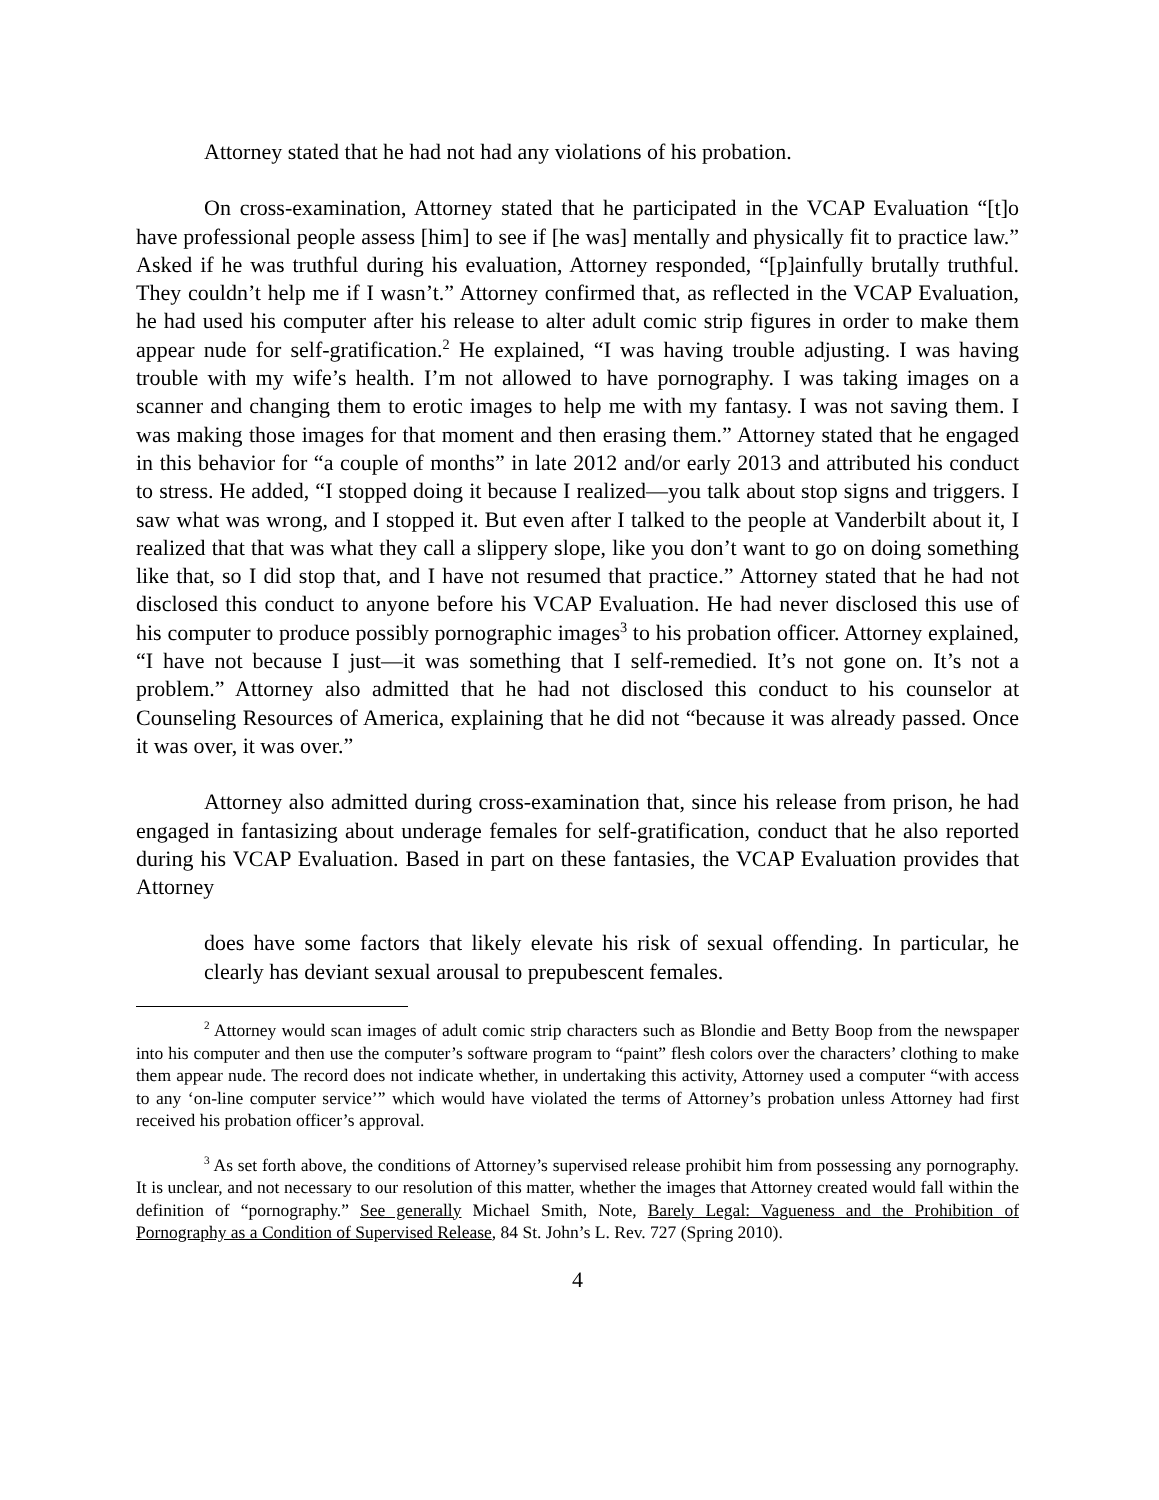Attorney stated that he had not had any violations of his probation.
On cross-examination, Attorney stated that he participated in the VCAP Evaluation “[t]o have professional people assess [him] to see if [he was] mentally and physically fit to practice law.” Asked if he was truthful during his evaluation, Attorney responded, “[p]ainfully brutally truthful. They couldn’t help me if I wasn’t.” Attorney confirmed that, as reflected in the VCAP Evaluation, he had used his computer after his release to alter adult comic strip figures in order to make them appear nude for self-gratification.<sup>2</sup> He explained, “I was having trouble adjusting. I was having trouble with my wife’s health. I’m not allowed to have pornography. I was taking images on a scanner and changing them to erotic images to help me with my fantasy. I was not saving them. I was making those images for that moment and then erasing them.” Attorney stated that he engaged in this behavior for “a couple of months” in late 2012 and/or early 2013 and attributed his conduct to stress. He added, “I stopped doing it because I realized—you talk about stop signs and triggers. I saw what was wrong, and I stopped it. But even after I talked to the people at Vanderbilt about it, I realized that that was what they call a slippery slope, like you don’t want to go on doing something like that, so I did stop that, and I have not resumed that practice.” Attorney stated that he had not disclosed this conduct to anyone before his VCAP Evaluation. He had never disclosed this use of his computer to produce possibly pornographic images<sup>3</sup> to his probation officer. Attorney explained, “I have not because I just—it was something that I self-remedied. It’s not gone on. It’s not a problem.” Attorney also admitted that he had not disclosed this conduct to his counselor at Counseling Resources of America, explaining that he did not “because it was already passed. Once it was over, it was over.”
Attorney also admitted during cross-examination that, since his release from prison, he had engaged in fantasizing about underage females for self-gratification, conduct that he also reported during his VCAP Evaluation. Based in part on these fantasies, the VCAP Evaluation provides that Attorney
does have some factors that likely elevate his risk of sexual offending. In particular, he clearly has deviant sexual arousal to prepubescent females.
<sup>2</sup> Attorney would scan images of adult comic strip characters such as Blondie and Betty Boop from the newspaper into his computer and then use the computer’s software program to “paint” flesh colors over the characters’ clothing to make them appear nude. The record does not indicate whether, in undertaking this activity, Attorney used a computer “with access to any ‘on-line computer service’” which would have violated the terms of Attorney’s probation unless Attorney had first received his probation officer’s approval.
<sup>3</sup> As set forth above, the conditions of Attorney’s supervised release prohibit him from possessing any pornography. It is unclear, and not necessary to our resolution of this matter, whether the images that Attorney created would fall within the definition of “pornography.” See generally Michael Smith, Note, Barely Legal: Vagueness and the Prohibition of Pornography as a Condition of Supervised Release, 84 St. John’s L. Rev. 727 (Spring 2010).
4